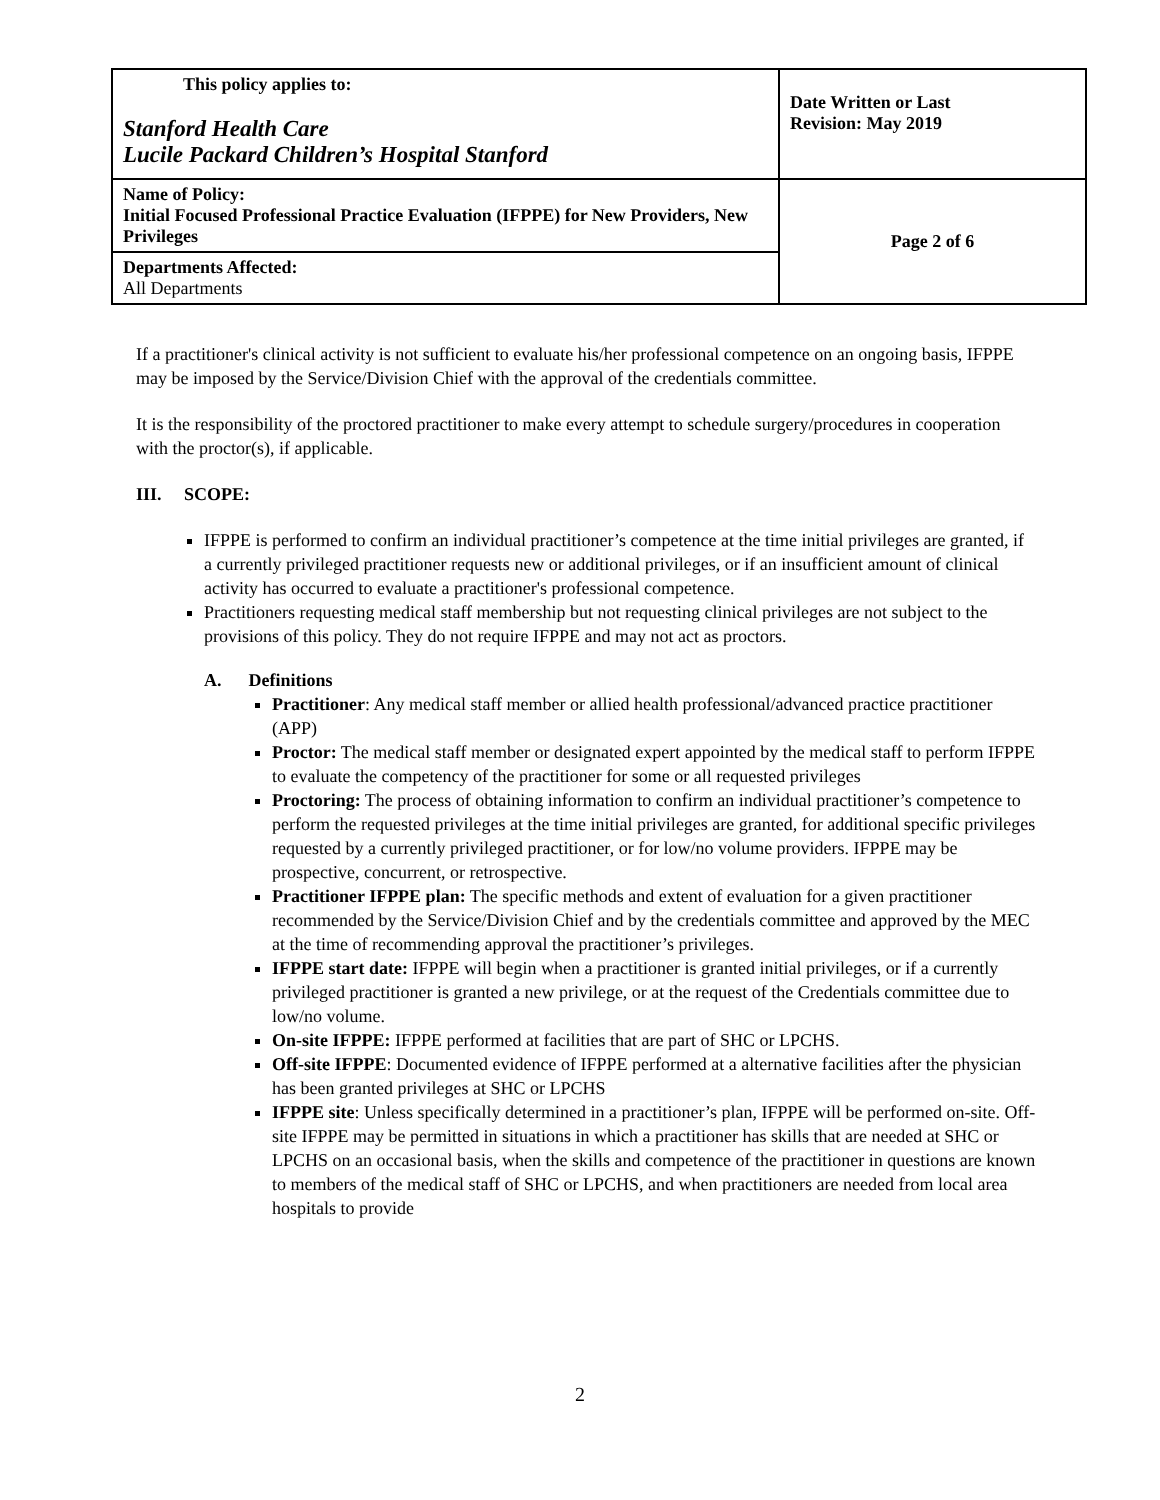| This policy applies to: Stanford Health Care Lucile Packard Children’s Hospital Stanford | Date Written or Last Revision: May 2019 |
| Name of Policy: Initial Focused Professional Practice Evaluation (IFPPE) for New Providers, New Privileges | Page 2 of 6 |
| Departments Affected: All Departments | |
If a practitioner's clinical activity is not sufficient to evaluate his/her professional competence on an ongoing basis, IFPPE may be imposed by the Service/Division Chief with the approval of the credentials committee.
It is the responsibility of the proctored practitioner to make every attempt to schedule surgery/procedures in cooperation with the proctor(s), if applicable.
III. SCOPE:
IFPPE is performed to confirm an individual practitioner’s competence at the time initial privileges are granted, if a currently privileged practitioner requests new or additional privileges, or if an insufficient amount of clinical activity has occurred to evaluate a practitioner's professional competence.
Practitioners requesting medical staff membership but not requesting clinical privileges are not subject to the provisions of this policy. They do not require IFPPE and may not act as proctors.
A. Definitions
Practitioner: Any medical staff member or allied health professional/advanced practice practitioner (APP)
Proctor: The medical staff member or designated expert appointed by the medical staff to perform IFPPE to evaluate the competency of the practitioner for some or all requested privileges
Proctoring: The process of obtaining information to confirm an individual practitioner’s competence to perform the requested privileges at the time initial privileges are granted, for additional specific privileges requested by a currently privileged practitioner, or for low/no volume providers. IFPPE may be prospective, concurrent, or retrospective.
Practitioner IFPPE plan: The specific methods and extent of evaluation for a given practitioner recommended by the Service/Division Chief and by the credentials committee and approved by the MEC at the time of recommending approval the practitioner’s privileges.
IFPPE start date: IFPPE will begin when a practitioner is granted initial privileges, or if a currently privileged practitioner is granted a new privilege, or at the request of the Credentials committee due to low/no volume.
On-site IFPPE: IFPPE performed at facilities that are part of SHC or LPCHS.
Off-site IFPPE: Documented evidence of IFPPE performed at a alternative facilities after the physician has been granted privileges at SHC or LPCHS
IFPPE site: Unless specifically determined in a practitioner’s plan, IFPPE will be performed on-site. Off-site IFPPE may be permitted in situations in which a practitioner has skills that are needed at SHC or LPCHS on an occasional basis, when the skills and competence of the practitioner in questions are known to members of the medical staff of SHC or LPCHS, and when practitioners are needed from local area hospitals to provide
2